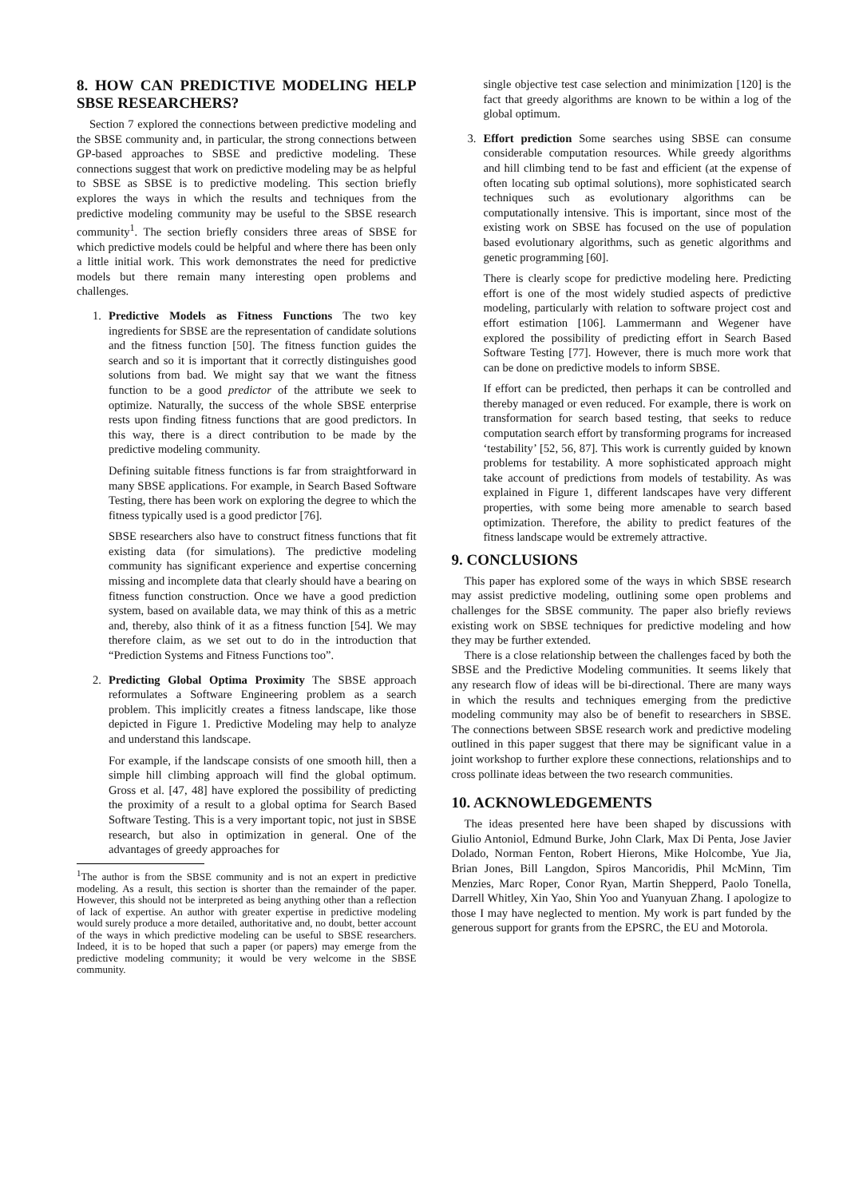8. HOW CAN PREDICTIVE MODELING HELP SBSE RESEARCHERS?
Section 7 explored the connections between predictive modeling and the SBSE community and, in particular, the strong connections between GP-based approaches to SBSE and predictive modeling. These connections suggest that work on predictive modeling may be as helpful to SBSE as SBSE is to predictive modeling. This section briefly explores the ways in which the results and techniques from the predictive modeling community may be useful to the SBSE research community<sup>1</sup>. The section briefly considers three areas of SBSE for which predictive models could be helpful and where there has been only a little initial work. This work demonstrates the need for predictive models but there remain many interesting open problems and challenges.
1.
Predictive Models as Fitness Functions The two key ingredients for SBSE are the representation of candidate solutions and the fitness function [50]. The fitness function guides the search and so it is important that it correctly distinguishes good solutions from bad. We might say that we want the fitness function to be a good predictor of the attribute we seek to optimize. Naturally, the success of the whole SBSE enterprise rests upon finding fitness functions that are good predictors. In this way, there is a direct contribution to be made by the predictive modeling community.
Defining suitable fitness functions is far from straightforward in many SBSE applications. For example, in Search Based Software Testing, there has been work on exploring the degree to which the fitness typically used is a good predictor [76].
SBSE researchers also have to construct fitness functions that fit existing data (for simulations). The predictive modeling community has significant experience and expertise concerning missing and incomplete data that clearly should have a bearing on fitness function construction. Once we have a good prediction system, based on available data, we may think of this as a metric and, thereby, also think of it as a fitness function [54]. We may therefore claim, as we set out to do in the introduction that “Prediction Systems and Fitness Functions too”.
2.
Predicting Global Optima Proximity The SBSE approach reformulates a Software Engineering problem as a search problem. This implicitly creates a fitness landscape, like those depicted in Figure 1. Predictive Modeling may help to analyze and understand this landscape.
For example, if the landscape consists of one smooth hill, then a simple hill climbing approach will find the global optimum. Gross et al. [47, 48] have explored the possibility of predicting the proximity of a result to a global optima for Search Based Software Testing. This is a very important topic, not just in SBSE research, but also in optimization in general. One of the advantages of greedy approaches for
<sup>1</sup> The author is from the SBSE community and is not an expert in predictive modeling. As a result, this section is shorter than the remainder of the paper. However, this should not be interpreted as being anything other than a reflection of lack of expertise. An author with greater expertise in predictive modeling would surely produce a more detailed, authoritative and, no doubt, better account of the ways in which predictive modeling can be useful to SBSE researchers. Indeed, it is to be hoped that such a paper (or papers) may emerge from the predictive modeling community; it would be very welcome in the SBSE community.
single objective test case selection and minimization [120] is the fact that greedy algorithms are known to be within a log of the global optimum.
3.
Effort prediction Some searches using SBSE can consume considerable computation resources. While greedy algorithms and hill climbing tend to be fast and efficient (at the expense of often locating sub optimal solutions), more sophisticated search techniques such as evolutionary algorithms can be computationally intensive. This is important, since most of the existing work on SBSE has focused on the use of population based evolutionary algorithms, such as genetic algorithms and genetic programming [60].
There is clearly scope for predictive modeling here. Predicting effort is one of the most widely studied aspects of predictive modeling, particularly with relation to software project cost and effort estimation [106]. Lammermann and Wegener have explored the possibility of predicting effort in Search Based Software Testing [77]. However, there is much more work that can be done on predictive models to inform SBSE.
If effort can be predicted, then perhaps it can be controlled and thereby managed or even reduced. For example, there is work on transformation for search based testing, that seeks to reduce computation search effort by transforming programs for increased ‘testability’ [52, 56, 87]. This work is currently guided by known problems for testability. A more sophisticated approach might take account of predictions from models of testability. As was explained in Figure 1, different landscapes have very different properties, with some being more amenable to search based optimization. Therefore, the ability to predict features of the fitness landscape would be extremely attractive.
9. CONCLUSIONS
This paper has explored some of the ways in which SBSE research may assist predictive modeling, outlining some open problems and challenges for the SBSE community. The paper also briefly reviews existing work on SBSE techniques for predictive modeling and how they may be further extended.
There is a close relationship between the challenges faced by both the SBSE and the Predictive Modeling communities. It seems likely that any research flow of ideas will be bi-directional. There are many ways in which the results and techniques emerging from the predictive modeling community may also be of benefit to researchers in SBSE. The connections between SBSE research work and predictive modeling outlined in this paper suggest that there may be significant value in a joint workshop to further explore these connections, relationships and to cross pollinate ideas between the two research communities.
10. ACKNOWLEDGEMENTS
The ideas presented here have been shaped by discussions with Giulio Antoniol, Edmund Burke, John Clark, Max Di Penta, Jose Javier Dolado, Norman Fenton, Robert Hierons, Mike Holcombe, Yue Jia, Brian Jones, Bill Langdon, Spiros Mancoridis, Phil McMinn, Tim Menzies, Marc Roper, Conor Ryan, Martin Shepperd, Paolo Tonella, Darrell Whitley, Xin Yao, Shin Yoo and Yuanyuan Zhang. I apologize to those I may have neglected to mention. My work is part funded by the generous support for grants from the EPSRC, the EU and Motorola.